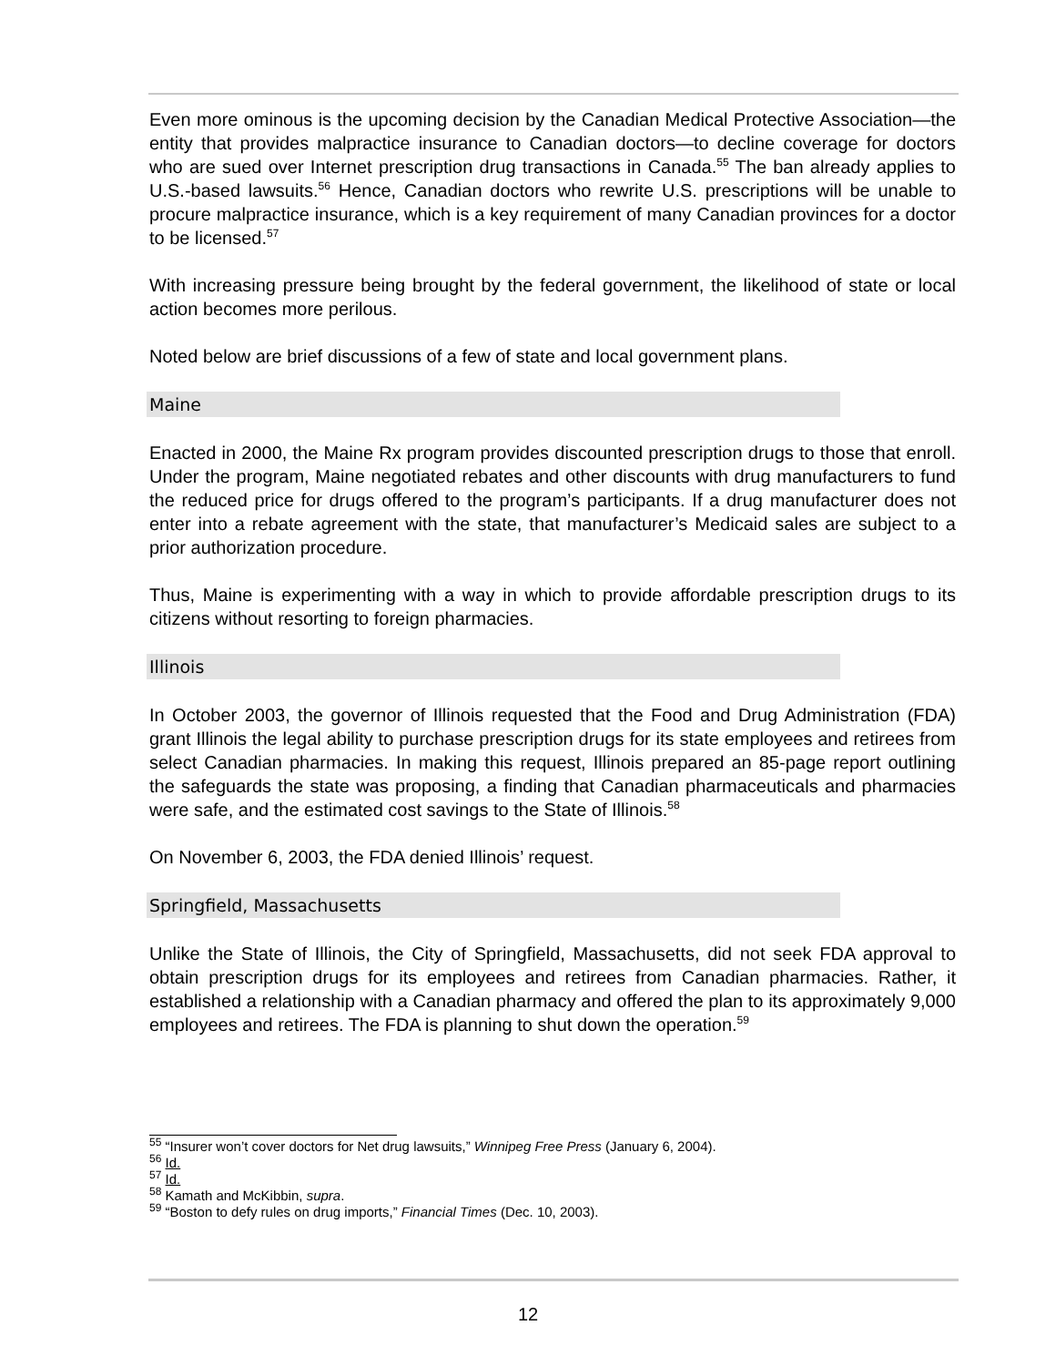Even more ominous is the upcoming decision by the Canadian Medical Protective Association—the entity that provides malpractice insurance to Canadian doctors—to decline coverage for doctors who are sued over Internet prescription drug transactions in Canada.<sup>55</sup> The ban already applies to U.S.-based lawsuits.<sup>56</sup> Hence, Canadian doctors who rewrite U.S. prescriptions will be unable to procure malpractice insurance, which is a key requirement of many Canadian provinces for a doctor to be licensed.<sup>57</sup>
With increasing pressure being brought by the federal government, the likelihood of state or local action becomes more perilous.
Noted below are brief discussions of a few of state and local government plans.
Maine
Enacted in 2000, the Maine Rx program provides discounted prescription drugs to those that enroll. Under the program, Maine negotiated rebates and other discounts with drug manufacturers to fund the reduced price for drugs offered to the program’s participants. If a drug manufacturer does not enter into a rebate agreement with the state, that manufacturer’s Medicaid sales are subject to a prior authorization procedure.
Thus, Maine is experimenting with a way in which to provide affordable prescription drugs to its citizens without resorting to foreign pharmacies.
Illinois
In October 2003, the governor of Illinois requested that the Food and Drug Administration (FDA) grant Illinois the legal ability to purchase prescription drugs for its state employees and retirees from select Canadian pharmacies. In making this request, Illinois prepared an 85-page report outlining the safeguards the state was proposing, a finding that Canadian pharmaceuticals and pharmacies were safe, and the estimated cost savings to the State of Illinois.<sup>58</sup>
On November 6, 2003, the FDA denied Illinois’ request.
Springfield, Massachusetts
Unlike the State of Illinois, the City of Springfield, Massachusetts, did not seek FDA approval to obtain prescription drugs for its employees and retirees from Canadian pharmacies. Rather, it established a relationship with a Canadian pharmacy and offered the plan to its approximately 9,000 employees and retirees. The FDA is planning to shut down the operation.<sup>59</sup>
<sup>55</sup> “Insurer won’t cover doctors for Net drug lawsuits,” Winnipeg Free Press (January 6, 2004).
<sup>56</sup> Id.
<sup>57</sup> Id.
<sup>58</sup> Kamath and McKibbin, supra.
<sup>59</sup> “Boston to defy rules on drug imports,” Financial Times (Dec. 10, 2003).
12